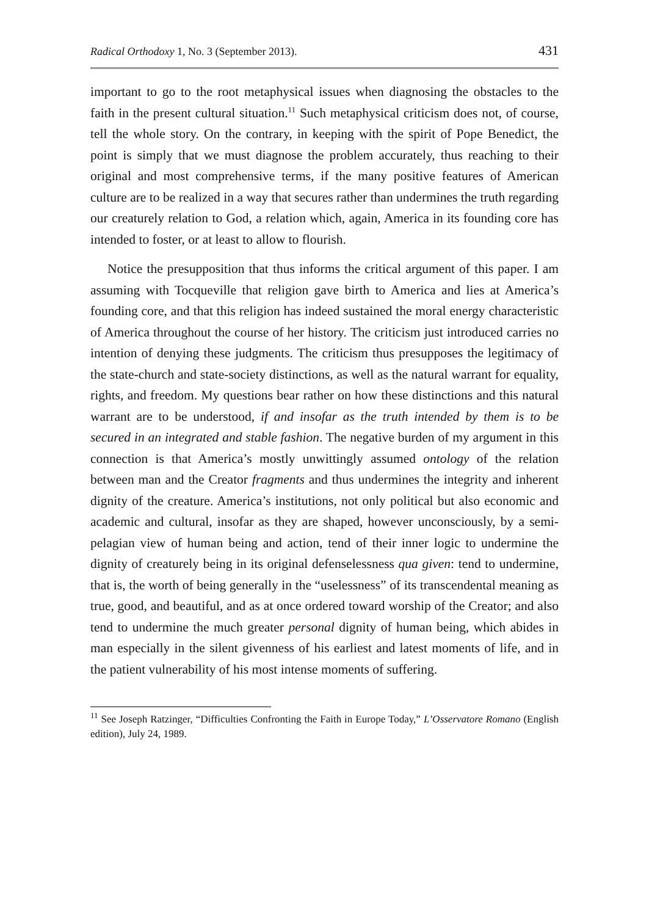Radical Orthodoxy 1, No. 3 (September 2013). 431
important to go to the root metaphysical issues when diagnosing the obstacles to the faith in the present cultural situation.<sup>11</sup> Such metaphysical criticism does not, of course, tell the whole story. On the contrary, in keeping with the spirit of Pope Benedict, the point is simply that we must diagnose the problem accurately, thus reaching to their original and most comprehensive terms, if the many positive features of American culture are to be realized in a way that secures rather than undermines the truth regarding our creaturely relation to God, a relation which, again, America in its founding core has intended to foster, or at least to allow to flourish.
Notice the presupposition that thus informs the critical argument of this paper. I am assuming with Tocqueville that religion gave birth to America and lies at America’s founding core, and that this religion has indeed sustained the moral energy characteristic of America throughout the course of her history. The criticism just introduced carries no intention of denying these judgments. The criticism thus presupposes the legitimacy of the state-church and state-society distinctions, as well as the natural warrant for equality, rights, and freedom. My questions bear rather on how these distinctions and this natural warrant are to be understood, if and insofar as the truth intended by them is to be secured in an integrated and stable fashion. The negative burden of my argument in this connection is that America’s mostly unwittingly assumed ontology of the relation between man and the Creator fragments and thus undermines the integrity and inherent dignity of the creature. America’s institutions, not only political but also economic and academic and cultural, insofar as they are shaped, however unconsciously, by a semi-pelagian view of human being and action, tend of their inner logic to undermine the dignity of creaturely being in its original defenselessness qua given: tend to undermine, that is, the worth of being generally in the “uselessness” of its transcendental meaning as true, good, and beautiful, and as at once ordered toward worship of the Creator; and also tend to undermine the much greater personal dignity of human being, which abides in man especially in the silent givenness of his earliest and latest moments of life, and in the patient vulnerability of his most intense moments of suffering.
<sup>11</sup> See Joseph Ratzinger, “Difficulties Confronting the Faith in Europe Today,” L’Osservatore Romano (English edition), July 24, 1989.